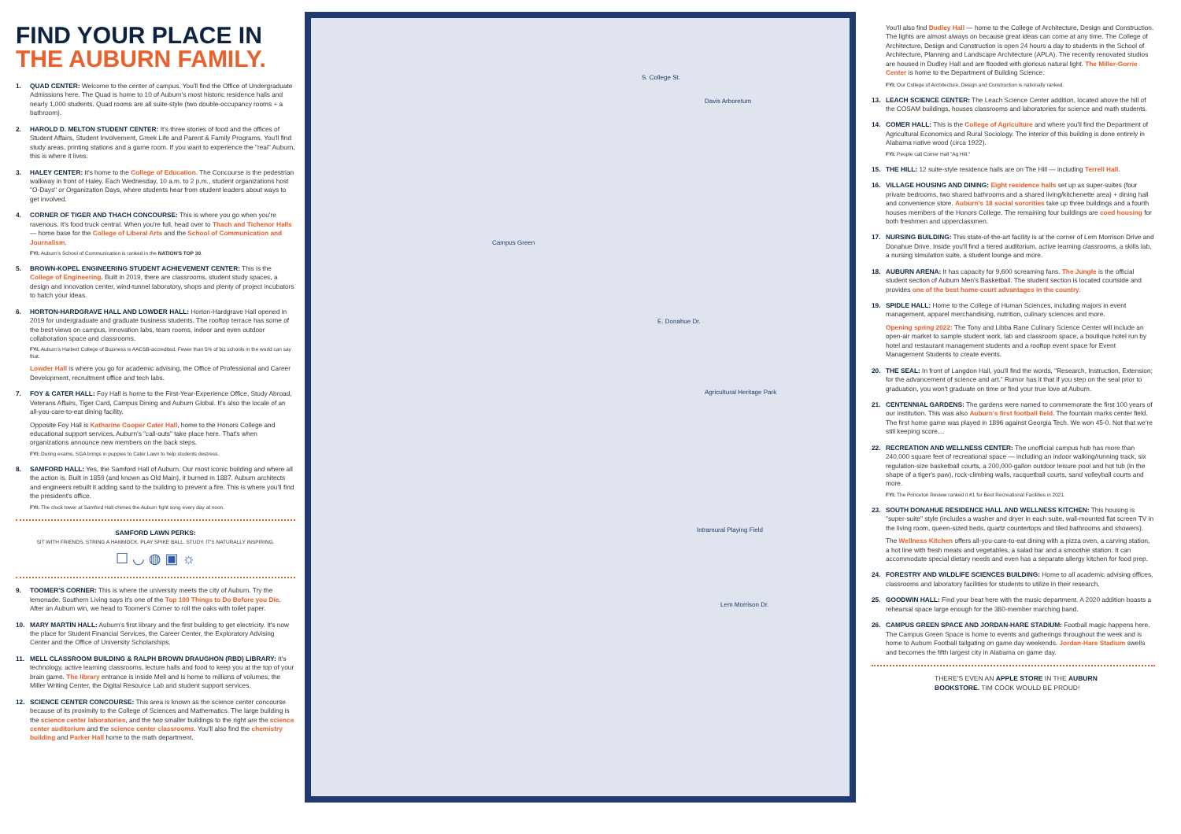FIND YOUR PLACE IN
THE AUBURN FAMILY.
1. QUAD CENTER: Welcome to the center of campus. You'll find the Office of Undergraduate Admissions here. The Quad is home to 10 of Auburn's most historic residence halls and nearly 1,000 students. Quad rooms are all suite-style (two double-occupancy rooms + a bathroom).
2. HAROLD D. MELTON STUDENT CENTER: It's three stories of food and the offices of Student Affairs, Student Involvement, Greek Life and Parent & Family Programs. You'll find study areas, printing stations and a game room. If you want to experience the "real" Auburn, this is where it lives.
3. HALEY CENTER: It's home to the College of Education. The Concourse is the pedestrian walkway in front of Haley. Each Wednesday, 10 a.m. to 2 p.m., student organizations host "O-Days" or Organization Days, where students hear from student leaders about ways to get involved.
4. CORNER OF TIGER AND THACH CONCOURSE: This is where you go when you're ravenous. It's food truck central. When you're full, head over to Thach and Tichenor Halls — home base for the College of Liberal Arts and the School of Communication and Journalism.
FYI: Auburn's School of Communication is ranked in the NATION'S TOP 30.
5. BROWN-KOPEL ENGINEERING STUDENT ACHIEVEMENT CENTER: This is the College of Engineering. Built in 2019, there are classrooms, student study spaces, a design and innovation center, wind-tunnel laboratory, shops and plenty of project incubators to hatch your ideas.
6. HORTON-HARDGRAVE HALL AND LOWDER HALL: Horton-Hardgrave Hall opened in 2019 for undergraduate and graduate business students. The rooftop terrace has some of the best views on campus, innovation labs, team rooms, indoor and even outdoor collaboration space and classrooms.
FYI: Auburn's Harbert College of Business is AACSB-accredited. Fewer than 5% of biz schools in the world can say that.
Lowder Hall is where you go for academic advising, the Office of Professional and Career Development, recruitment office and tech labs.
7. FOY & CATER HALL: Foy Hall is home to the First-Year-Experience Office, Study Abroad, Veterans Affairs, Tiger Card, Campus Dining and Auburn Global. It's also the locale of an all-you-care-to-eat dining facility.
Opposite Foy Hall is Katharine Cooper Cater Hall, home to the Honors College and educational support services. Auburn's "call-outs" take place here. That's when organizations announce new members on the back steps.
FYI: During exams, SGA brings in puppies to Cater Lawn to help students destress.
8. SAMFORD HALL: Yes, the Samford Hall of Auburn. Our most iconic building and where all the action is. Built in 1859 (and known as Old Main), it burned in 1887. Auburn architects and engineers rebuilt it adding sand to the building to prevent a fire. This is where you'll find the president's office.
FYI: The clock tower at Samford Hall chimes the Auburn fight song every day at noon.
SAMFORD LAWN PERKS:
SIT WITH FRIENDS. STRING A HAMMOCK. PLAY SPIKE BALL. STUDY. IT'S NATURALLY INSPIRING.
☐ ◡ ◍ ▣ ☼
9. TOOMER'S CORNER: This is where the university meets the city of Auburn. Try the lemonade. Southern Living says it's one of the Top 100 Things to Do Before you Die. After an Auburn win, we head to Toomer's Corner to roll the oaks with toilet paper.
10. MARY MARTIN HALL: Auburn's first library and the first building to get electricity. It's now the place for Student Financial Services, the Career Center, the Exploratory Advising Center and the Office of University Scholarships.
11. MELL CLASSROOM BUILDING & RALPH BROWN DRAUGHON (RBD) LIBRARY: It's technology, active learning classrooms, lecture halls and food to keep you at the top of your brain game. The library entrance is inside Mell and is home to millions of volumes, the Miller Writing Center, the Digital Resource Lab and student support services.
12. SCIENCE CENTER CONCOURSE: This area is known as the science center concourse because of its proximity to the College of Sciences and Mathematics. The large building is the science center laboratories, and the two smaller buildings to the right are the science center auditorium and the science center classrooms. You'll also find the chemistry building and Parker Hall home to the math department.
S. College St.
Davis Arboretum
Campus Green
Agricultural Heritage Park
Intramural Playing Field
E. Donahue Dr.
Lem Morrison Dr.
You'll also find Dudley Hall — home to the College of Architecture, Design and Construction. The lights are almost always on because great ideas can come at any time. The College of Architecture, Design and Construction is open 24 hours a day to students in the School of Architecture, Planning and Landscape Architecture (APLA). The recently renovated studios are housed in Dudley Hall and are flooded with glorious natural light. The Miller-Gorrie Center is home to the Department of Building Science.
FYI: Our College of Architecture, Design and Construction is nationally ranked.
13. LEACH SCIENCE CENTER: The Leach Science Center addition, located above the hill of the COSAM buildings, houses classrooms and laboratories for science and math students.
14. COMER HALL: This is the College of Agriculture and where you'll find the Department of Agricultural Economics and Rural Sociology. The interior of this building is done entirely in Alabama native wood (circa 1922).
FYI: People call Comer Hall "Ag Hill."
15. THE HILL: 12 suite-style residence halls are on The Hill — including Terrell Hall.
16. VILLAGE HOUSING AND DINING: Eight residence halls set up as super-suites (four private bedrooms, two shared bathrooms and a shared living/kitchenette area) + dining hall and convenience store. Auburn's 18 social sororities take up three buildings and a fourth houses members of the Honors College. The remaining four buildings are coed housing for both freshmen and upperclassmen.
17. NURSING BUILDING: This state-of-the-art facility is at the corner of Lem Morrison Drive and Donahue Drive. Inside you'll find a tiered auditorium, active learning classrooms, a skills lab, a nursing simulation suite, a student lounge and more.
18. AUBURN ARENA: It has capacity for 9,600 screaming fans. The Jungle is the official student section of Auburn Men's Basketball. The student section is located courtside and provides one of the best home-court advantages in the country.
19. SPIDLE HALL: Home to the College of Human Sciences, including majors in event management, apparel merchandising, nutrition, culinary sciences and more.
Opening spring 2022: The Tony and Libba Rane Culinary Science Center will include an open-air market to sample student work, lab and classroom space, a boutique hotel run by hotel and restaurant management students and a rooftop event space for Event Management Students to create events.
20. THE SEAL: In front of Langdon Hall, you'll find the words, "Research, Instruction, Extension; for the advancement of science and art." Rumor has it that if you step on the seal prior to graduation, you won't graduate on time or find your true love at Auburn.
21. CENTENNIAL GARDENS: The gardens were named to commemorate the first 100 years of our institution. This was also Auburn's first football field. The fountain marks center field. The first home game was played in 1896 against Georgia Tech. We won 45-0. Not that we're still keeping score…
22. RECREATION AND WELLNESS CENTER: The unofficial campus hub has more than 240,000 square feet of recreational space — including an indoor walking/running track, six regulation-size basketball courts, a 200,000-gallon outdoor leisure pool and hot tub (in the shape of a tiger's paw), rock-climbing walls, racquetball courts, sand volleyball courts and more.
FYI: The Princeton Review ranked it #1 for Best Recreational Facilities in 2021.
23. SOUTH DONAHUE RESIDENCE HALL AND WELLNESS KITCHEN: This housing is "super-suite" style (includes a washer and dryer in each suite, wall-mounted flat screen TV in the living room, queen-sized beds, quartz countertops and tiled bathrooms and showers).
The Wellness Kitchen offers all-you-care-to-eat dining with a pizza oven, a carving station, a hot line with fresh meats and vegetables, a salad bar and a smoothie station. It can accommodate special dietary needs and even has a separate allergy kitchen for food prep.
24. FORESTRY AND WILDLIFE SCIENCES BUILDING: Home to all academic advising offices, classrooms and laboratory facilities for students to utilize in their research.
25. GOODWIN HALL: Find your beat here with the music department. A 2020 addition boasts a rehearsal space large enough for the 380-member marching band.
26. CAMPUS GREEN SPACE AND JORDAN-HARE STADIUM: Football magic happens here. The Campus Green Space is home to events and gatherings throughout the week and is home to Auburn Football tailgating on game day weekends. Jordan-Hare Stadium swells and becomes the fifth largest city in Alabama on game day.
THERE'S EVEN AN APPLE STORE IN THE AUBURN
BOOKSTORE. TIM COOK WOULD BE PROUD!